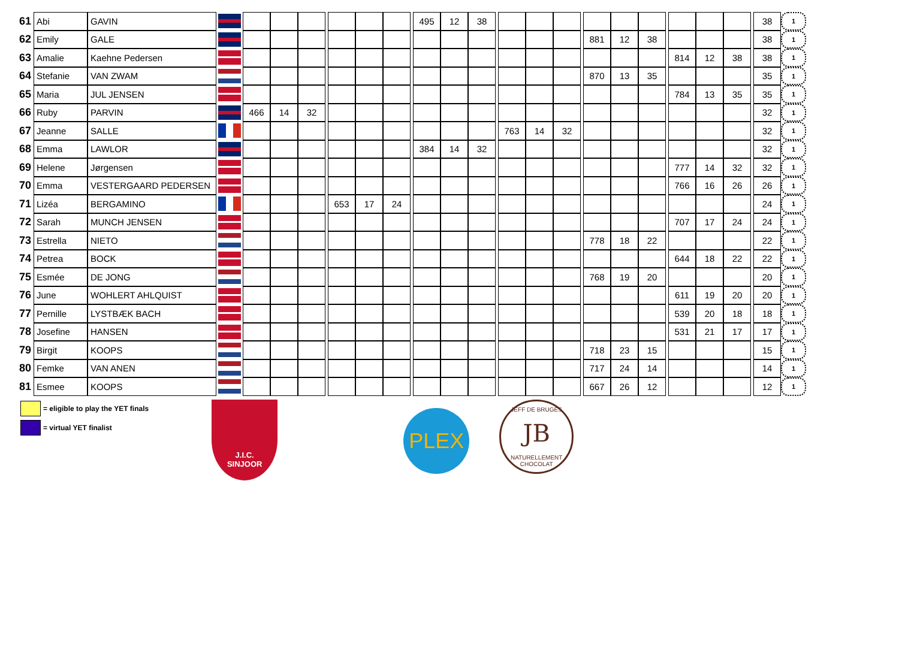| 61 | Abi | GAVIN | | | | | | | | | | 495 | 12 | 38 | | | | | | | | | | | | | | 38 | 1 |
| 62 | Emily | GALE | | | | | | | | | | | | | | | | | | 881 | 12 | 38 | | | | | | 38 | 1 |
| 63 | Amalie | Kaehne Pedersen | | | | | | | | | | | | | | | | | | | | | | 814 | 12 | 38 | | 38 | 1 |
| 64 | Stefanie | VAN ZWAM | | | | | | | | | | | | | | | | | | 870 | 13 | 35 | | | | | | 35 | 1 |
| 65 | Maria | JUL JENSEN | | | | | | | | | | | | | | | | | | | | | | 784 | 13 | 35 | | 35 | 1 |
| 66 | Ruby | PARVIN | | 466 | 14 | 32 | | | | | | | | | | | | | | | | | | | | | | 32 | 1 |
| 67 | Jeanne | SALLE | | | | | | | | | | | | | | 763 | 14 | 32 | | | | | | | | | | 32 | 1 |
| 68 | Emma | LAWLOR | | | | | | | | | | 384 | 14 | 32 | | | | | | | | | | | | | | 32 | 1 |
| 69 | Helene | Jørgensen | | | | | | | | | | | | | | | | | | | | | | 777 | 14 | 32 | | 32 | 1 |
| 70 | Emma | VESTERGAARD PEDERSEN | | | | | | | | | | | | | | | | | | | | | | 766 | 16 | 26 | | 26 | 1 |
| 71 | Lizéa | BERGAMINO | | | | | | 653 | 17 | 24 | | | | | | | | | | | | | | | | | | 24 | 1 |
| 72 | Sarah | MUNCH JENSEN | | | | | | | | | | | | | | | | | | | | | | 707 | 17 | 24 | | 24 | 1 |
| 73 | Estrella | NIETO | | | | | | | | | | | | | | | | | | 778 | 18 | 22 | | | | | | 22 | 1 |
| 74 | Petrea | BOCK | | | | | | | | | | | | | | | | | | | | | | 644 | 18 | 22 | | 22 | 1 |
| 75 | Esmée | DE JONG | | | | | | | | | | | | | | | | | | 768 | 19 | 20 | | | | | | 20 | 1 |
| 76 | June | WOHLERT AHLQUIST | | | | | | | | | | | | | | | | | | | | | | 611 | 19 | 20 | | 20 | 1 |
| 77 | Pernille | LYSTBÆK BACH | | | | | | | | | | | | | | | | | | | | | | 539 | 20 | 18 | | 18 | 1 |
| 78 | Josefine | HANSEN | | | | | | | | | | | | | | | | | | | | | | 531 | 21 | 17 | | 17 | 1 |
| 79 | Birgit | KOOPS | | | | | | | | | | | | | | | | | | 718 | 23 | 15 | | | | | | 15 | 1 |
| 80 | Femke | VAN ANEN | | | | | | | | | | | | | | | | | | 717 | 24 | 14 | | | | | | 14 | 1 |
| 81 | Esmee | KOOPS | | | | | | | | | | | | | | | | | | 667 | 26 | 12 | | | | | | 12 | 1 |
= eligible to play the YET finals
= virtual YET finalist
J.I.C.
SINJOOR
PLEX
JEFF DE BRUGES
JB
NATURELLEMENT CHOCOLAT